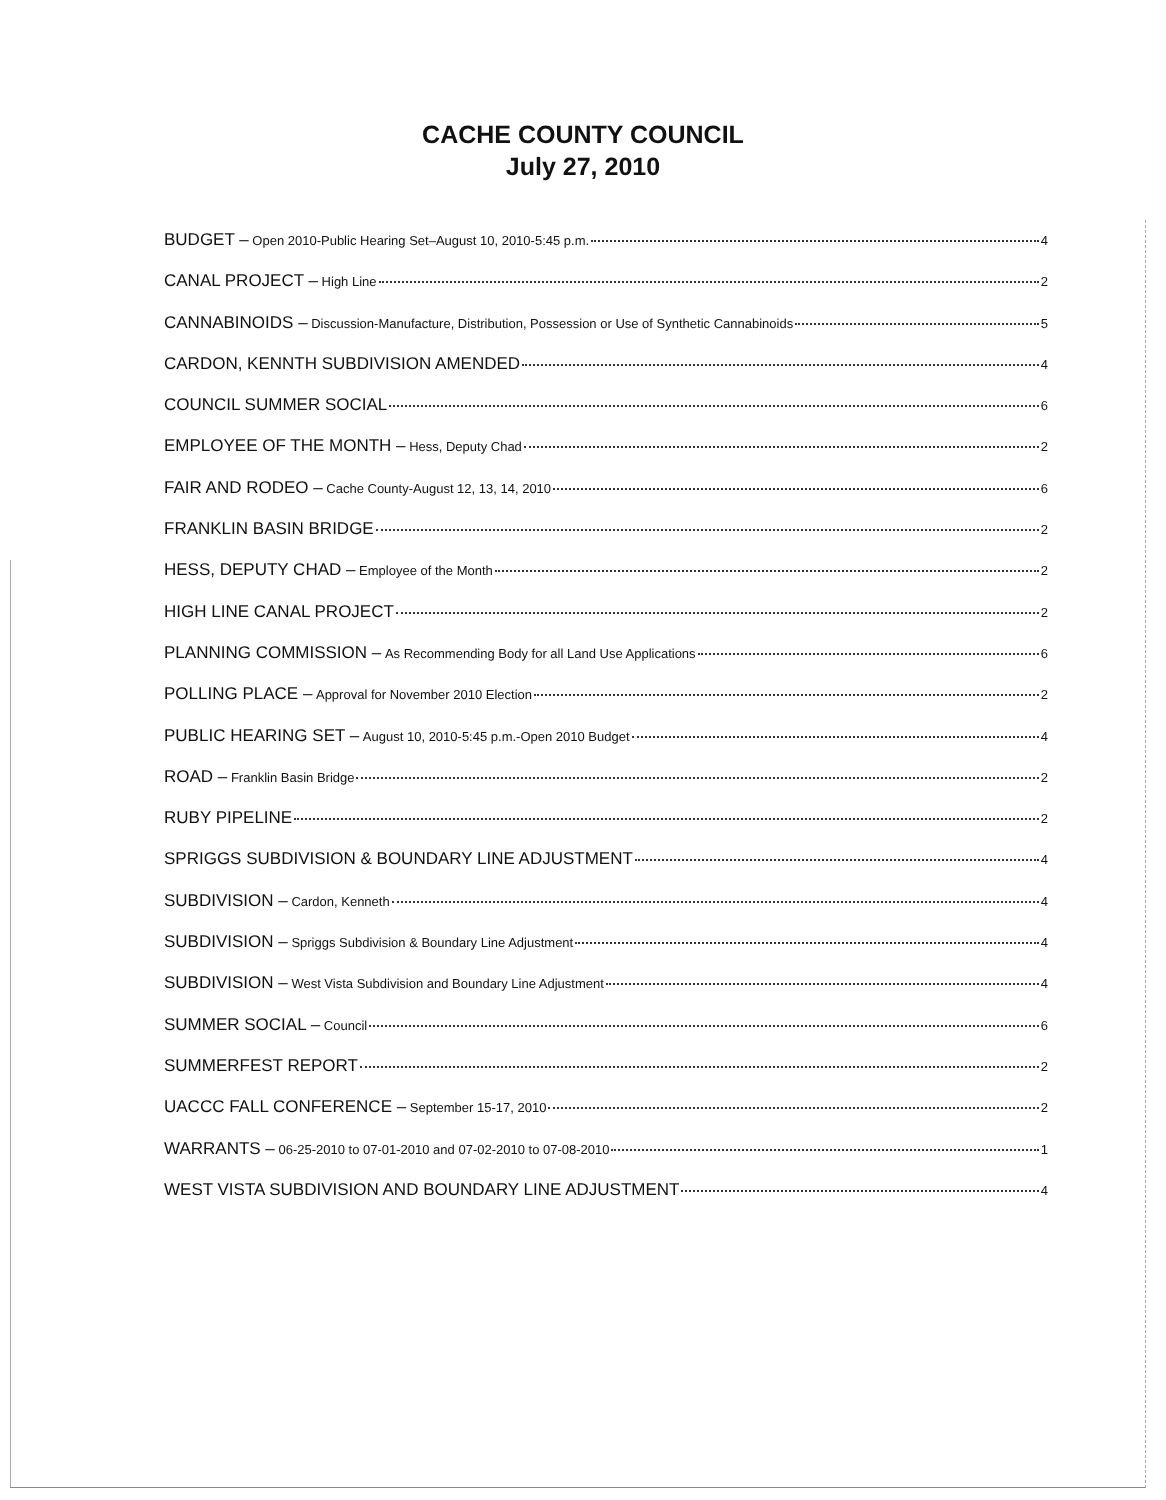CACHE COUNTY COUNCIL
July 27, 2010
BUDGET – Open 2010-Public Hearing Set–August 10, 2010-5:45 p.m. 4
CANAL PROJECT – High Line 2
CANNABINOIDS – Discussion-Manufacture, Distribution, Possession or Use of Synthetic Cannabinoids 5
CARDON, KENNTH SUBDIVISION AMENDED 4
COUNCIL SUMMER SOCIAL 6
EMPLOYEE OF THE MONTH – Hess, Deputy Chad 2
FAIR AND RODEO – Cache County-August 12, 13, 14, 2010 6
FRANKLIN BASIN BRIDGE 2
HESS, DEPUTY CHAD – Employee of the Month 2
HIGH LINE CANAL PROJECT 2
PLANNING COMMISSION – As Recommending Body for all Land Use Applications 6
POLLING PLACE – Approval for November 2010 Election 2
PUBLIC HEARING SET – August 10, 2010-5:45 p.m.-Open 2010 Budget 4
ROAD – Franklin Basin Bridge 2
RUBY PIPELINE 2
SPRIGGS SUBDIVISION & BOUNDARY LINE ADJUSTMENT 4
SUBDIVISION – Cardon, Kenneth 4
SUBDIVISION – Spriggs Subdivision & Boundary Line Adjustment 4
SUBDIVISION – West Vista Subdivision and Boundary Line Adjustment 4
SUMMER SOCIAL – Council 6
SUMMERFEST REPORT 2
UACCC FALL CONFERENCE – September 15-17, 2010 2
WARRANTS – 06-25-2010 to 07-01-2010 and 07-02-2010 to 07-08-2010 1
WEST VISTA SUBDIVISION AND BOUNDARY LINE ADJUSTMENT 4